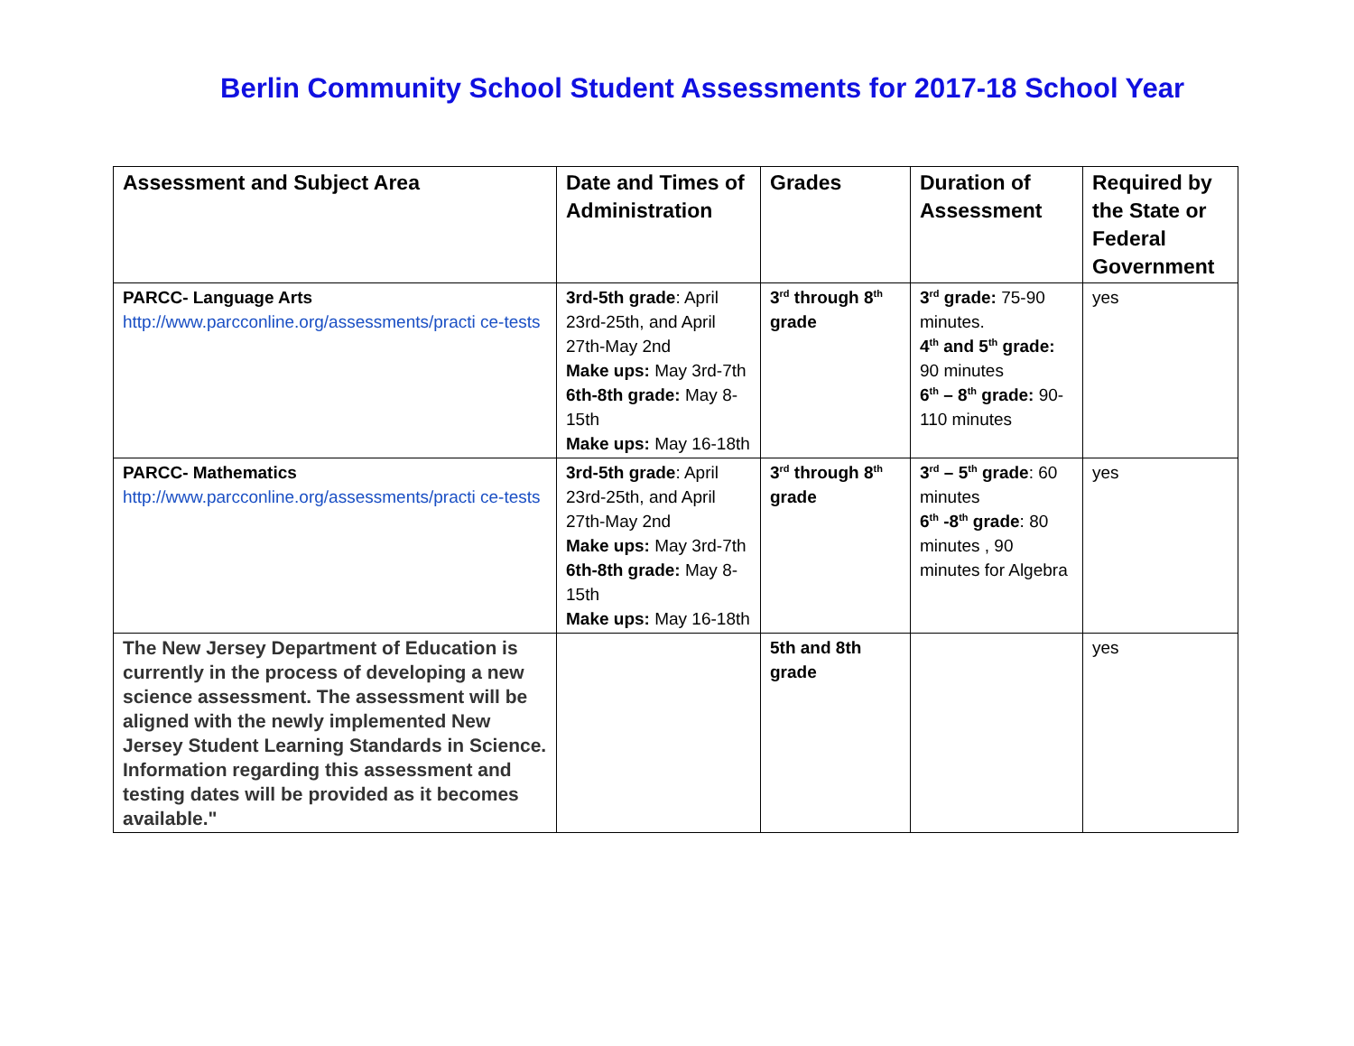Berlin Community School Student Assessments for 2017-18 School Year
| Assessment and Subject Area | Date and Times of Administration | Grades | Duration of Assessment | Required by the State or Federal Government |
| --- | --- | --- | --- | --- |
| PARCC- Language Arts http://www.parcconline.org/assessments/practi ce-tests | 3rd-5th grade : April 23rd-25th, and April 27th-May 2nd Make ups: May 3rd-7th 6th-8th grade: May 8-15th Make ups: May 16-18th | 3<sup>rd</sup> through 8<sup>th</sup> grade | 3<sup>rd</sup> grade: 75-90 minutes. 4<sup>th</sup> and 5<sup>th</sup> grade: 90 minutes 6<sup>th</sup> – 8<sup>th</sup> grade: 90-110 minutes | yes |
| PARCC- Mathematics http://www.parcconline.org/assessments/practi ce-tests | 3rd-5th grade : April 23rd-25th, and April 27th-May 2nd Make ups: May 3rd-7th 6th-8th grade: May 8-15th Make ups: May 16-18th | 3<sup>rd</sup> through 8<sup>th</sup> grade | 3<sup>rd</sup> – 5<sup>th</sup> grade : 60 minutes 6<sup>th</sup> -8<sup>th</sup> grade : 80 minutes , 90 minutes for Algebra | yes |
| The New Jersey Department of Education is currently in the process of developing a new science assessment. The assessment will be aligned with the newly implemented New Jersey Student Learning Standards in Science. Information regarding this assessment and testing dates will be provided as it becomes available." | | 5th and 8th grade | | yes |